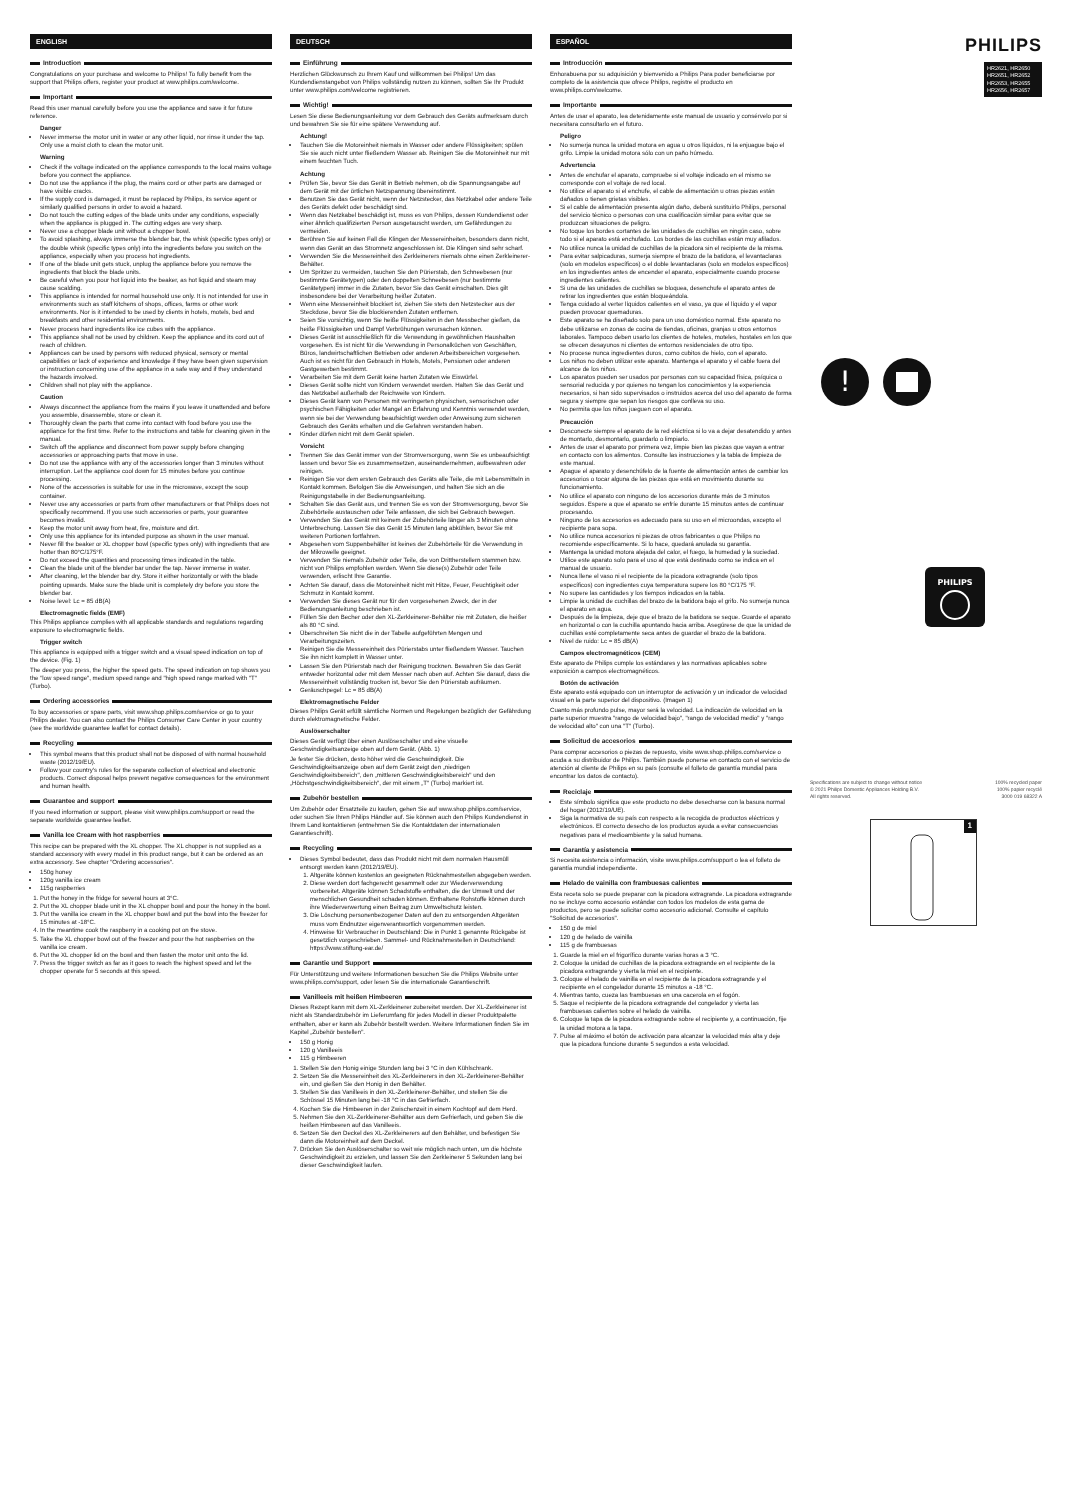ENGLISH
Introduction
Congratulations on your purchase and welcome to Philips! To fully benefit from the support that Philips offers, register your product at www.philips.com/welcome.
Important
Read this user manual carefully before you use the appliance and save it for future reference.
Danger
Never immerse the motor unit in water or any other liquid, nor rinse it under the tap. Only use a moist cloth to clean the motor unit.
Warning
Check if the voltage indicated on the appliance corresponds to the local mains voltage before you connect the appliance.
Do not use the appliance if the plug, the mains cord or other parts are damaged or have visible cracks.
If the supply cord is damaged, it must be replaced by Philips, its service agent or similarly qualified persons in order to avoid a hazard.
Do not touch the cutting edges of the blade units under any conditions, especially when the appliance is plugged in. The cutting edges are very sharp.
Never use a chopper blade unit without a chopper bowl.
To avoid splashing, always immerse the blender bar, the whisk (specific types only) or the double whisk (specific types only) into the ingredients before you switch on the appliance, especially when you process hot ingredients.
If one of the blade unit gets stuck, unplug the appliance before you remove the ingredients that block the blade units.
Be careful when you pour hot liquid into the beaker, as hot liquid and steam may cause scalding.
This appliance is intended for normal household use only. It is not intended for use in environments such as staff kitchens of shops, offices, farms or other work environments. Nor is it intended to be used by clients in hotels, motels, bed and breakfasts and other residential environments.
Never process hard ingredients like ice cubes with the appliance.
This appliance shall not be used by children. Keep the appliance and its cord out of reach of children.
Appliances can be used by persons with reduced physical, sensory or mental capabilities or lack of experience and knowledge if they have been given supervision or instruction concerning use of the appliance in a safe way and if they understand the hazards involved.
Children shall not play with the appliance.
Caution
Always disconnect the appliance from the mains if you leave it unattended and before you assemble, disassemble, store or clean it.
Thoroughly clean the parts that come into contact with food before you use the appliance for the first time. Refer to the instructions and table for cleaning given in the manual.
Switch off the appliance and disconnect from power supply before changing accessories or approaching parts that move in use.
Do not use the appliance with any of the accessories longer than 3 minutes without interruption. Let the appliance cool down for 15 minutes before you continue processing.
None of the accessories is suitable for use in the microwave, except the soup container.
Never use any accessories or parts from other manufacturers or that Philips does not specifically recommend. If you use such accessories or parts, your guarantee becomes invalid.
Keep the motor unit away from heat, fire, moisture and dirt.
Only use this appliance for its intended purpose as shown in the user manual.
Never fill the beaker or XL chopper bowl (specific types only) with ingredients that are hotter than 80°C/175°F.
Do not exceed the quantities and processing times indicated in the table.
Clean the blade unit of the blender bar under the tap. Never immerse in water.
After cleaning, let the blender bar dry. Store it either horizontally or with the blade pointing upwards. Make sure the blade unit is completely dry before you store the blender bar.
Noise level: Lc = 85 dB(A)
Electromagnetic fields (EMF)
This Philips appliance complies with all applicable standards and regulations regarding exposure to electromagnetic fields.
Trigger switch
This appliance is equipped with a trigger switch and a visual speed indication on top of the device. (Fig. 1)
The deeper you press, the higher the speed gets. The speed indication on top shows you the "low speed range", medium speed range and "high speed range marked with "T" (Turbo).
Ordering accessories
To buy accessories or spare parts, visit www.shop.philips.com/service or go to your Philips dealer. You can also contact the Philips Consumer Care Center in your country (see the worldwide guarantee leaflet for contact details).
Recycling
This symbol means that this product shall not be disposed of with normal household waste (2012/19/EU).
Follow your country's rules for the separate collection of electrical and electronic products. Correct disposal helps prevent negative consequences for the environment and human health.
Guarantee and support
If you need information or support, please visit www.philips.com/support or read the separate worldwide guarantee leaflet.
Vanilla Ice Cream with hot raspberries
This recipe can be prepared with the XL chopper. The XL chopper is not supplied as a standard accessory with every model in this product range, but it can be ordered as an extra accessory. See chapter "Ordering accessories".
150g honey
120g vanilla ice cream
115g raspberries
1. Put the honey in the fridge for several hours at 3°C.
2. Put the XL chopper blade unit in the XL chopper bowl and pour the honey in the bowl.
3. Put the vanilla ice cream in the XL chopper bowl and put the bowl into the freezer for 15 minutes at -18°C.
4. In the meantime cook the raspberry in a cooking pot on the stove.
5. Take the XL chopper bowl out of the freezer and pour the hot raspberries on the vanilla ice cream.
6. Put the XL chopper lid on the bowl and then fasten the motor unit onto the lid.
7. Press the trigger switch as far as it goes to reach the highest speed and let the chopper operate for 5 seconds at this speed.
DEUTSCH
Einführung
Herzlichen Glückwunsch zu Ihrem Kauf und willkommen bei Philips! Um das Kundendienstangebot von Philips vollständig nutzen zu können, sollten Sie Ihr Produkt unter www.philips.com/welcome registrieren.
Wichtig!
Lesen Sie diese Bedienungsanleitung vor dem Gebrauch des Geräts aufmerksam durch und bewahren Sie sie für eine spätere Verwendung auf.
Achtung!
Tauchen Sie die Motoreinheit niemals in Wasser oder andere Flüssigkeiten; spülen Sie sie auch nicht unter fließendem Wasser ab. Reinigen Sie die Motoreinheit nur mit einem feuchten Tuch.
Achtung
Prüfen Sie, bevor Sie das Gerät in Betrieb nehmen, ob die Spannungsangabe auf dem Gerät mit der örtlichen Netzspannung übereinstimmt.
Benutzen Sie das Gerät nicht, wenn der Netzstecker, das Netzkabel oder andere Teile des Geräts defekt oder beschädigt sind.
Wenn das Netzkabel beschädigt ist, muss es von Philips, dessen Kundendienst oder einer ähnlich qualifizierten Person ausgetauscht werden, um Gefährdungen zu vermeiden.
Berühren Sie auf keinen Fall die Klingen der Messereinheiten, besonders dann nicht, wenn das Gerät an das Stromnetz angeschlossen ist. Die Klingen sind sehr scharf.
Verwenden Sie die Messereinheit des Zerkleinerers niemals ohne einen Zerkleinerer-Behälter.
Um Spritzer zu vermeiden, tauchen Sie den Pürierstab, den Schneebesen (nur bestimmte Gerätetypen) oder den doppelten Schneebesen (nur bestimmte Gerätetypen) immer in die Zutaten, bevor Sie das Gerät einschalten. Dies gilt insbesondere bei der Verarbeitung heißer Zutaten.
Wenn eine Messereinheit blockiert ist, ziehen Sie stets den Netzstecker aus der Steckdose, bevor Sie die blockierenden Zutaten entfernen.
Seien Sie vorsichtig, wenn Sie heiße Flüssigkeiten in den Messbecher gießen, da heiße Flüssigkeiten und Dampf Verbrühungen verursachen können.
Dieses Gerät ist ausschließlich für die Verwendung in gewöhnlichen Haushalten vorgesehen. Es ist nicht für die Verwendung in Personalküchen von Geschäften, Büros, landwirtschaftlichen Betrieben oder anderen Arbeitsbereichen vorgesehen. Auch ist es nicht für den Gebrauch in Hotels, Motels, Pensionen oder anderen Gastgewerben bestimmt.
Verarbeiten Sie mit dem Gerät keine harten Zutaten wie Eiswürfel.
Dieses Gerät sollte nicht von Kindern verwendet werden. Halten Sie das Gerät und das Netzkabel außerhalb der Reichweite von Kindern.
Dieses Gerät kann von Personen mit verringerten physischen, sensorischen oder psychischen Fähigkeiten oder Mangel an Erfahrung und Kenntnis verwendet werden, wenn sie bei der Verwendung beaufsichtigt werden oder Anweisung zum sicheren Gebrauch des Geräts erhalten und die Gefahren verstanden haben.
Kinder dürfen nicht mit dem Gerät spielen.
Vorsicht
Trennen Sie das Gerät immer von der Stromversorgung, wenn Sie es unbeaufsichtigt lassen und bevor Sie es zusammensetzen, auseinandernehmen, aufbewahren oder reinigen.
Reinigen Sie vor dem ersten Gebrauch des Geräts alle Teile, die mit Lebensmitteln in Kontakt kommen. Befolgen Sie die Anweisungen, und halten Sie sich an die Reinigungstabelle in der Bedienungsanleitung.
Schalten Sie das Gerät aus, und trennen Sie es von der Stromversorgung, bevor Sie Zubehörteile austauschen oder Teile anfassen, die sich bei Gebrauch bewegen.
Verwenden Sie das Gerät mit keinem der Zubehörteile länger als 3 Minuten ohne Unterbrechung. Lassen Sie das Gerät 15 Minuten lang abkühlen, bevor Sie mit weiteren Portionen fortfahren.
Abgesehen vom Suppenbehälter ist keines der Zubehörteile für die Verwendung in der Mikrowelle geeignet.
Verwenden Sie niemals Zubehör oder Teile, die von Drittherstellern stammen bzw. nicht von Philips empfohlen werden. Wenn Sie diese(s) Zubehör oder Teile verwenden, erlischt Ihre Garantie.
Achten Sie darauf, dass die Motoreinheit nicht mit Hitze, Feuer, Feuchtigkeit oder Schmutz in Kontakt kommt.
Verwenden Sie dieses Gerät nur für den vorgesehenen Zweck, der in der Bedienungsanleitung beschrieben ist.
Füllen Sie den Becher oder den XL-Zerkleinerer-Behälter nie mit Zutaten, die heißer als 80 °C sind.
Überschreiten Sie nicht die in der Tabelle aufgeführten Mengen und Verarbeitungszeiten.
Reinigen Sie die Messereinheit des Pürierstabs unter fließendem Wasser. Tauchen Sie ihn nicht komplett in Wasser unter.
Lassen Sie den Pürierstab nach der Reinigung trocknen. Bewahren Sie das Gerät entweder horizontal oder mit dem Messer nach oben auf. Achten Sie darauf, dass die Messereinheit vollständig trocken ist, bevor Sie den Pürierstab aufräumen.
Geräuschpegel: Lc = 85 dB(A)
Elektromagnetische Felder
Dieses Philips Gerät erfüllt sämtliche Normen und Regelungen bezüglich der Gefährdung durch elektromagnetische Felder.
Auslöserschalter
Dieses Gerät verfügt über einen Auslöseschalter und eine visuelle Geschwindigkeitsanzeige oben auf dem Gerät. (Abb. 1)
Je fester Sie drücken, desto höher wird die Geschwindigkeit. Die Geschwindigkeitsanzeige oben auf dem Gerät zeigt den „niedrigen Geschwindigkeitsbereich", den „mittleren Geschwindigkeitsbereich" und den „Höchstgeschwindigkeitsbereich", der mit einem „T" (Turbo) markiert ist.
Zubehör bestellen
Um Zubehör oder Ersatzteile zu kaufen, gehen Sie auf www.shop.philips.com/service, oder suchen Sie Ihren Philips Händler auf. Sie können auch den Philips Kundendienst in Ihrem Land kontaktieren (entnehmen Sie die Kontaktdaten der internationalen Garantieschrift).
Recycling
Dieses Symbol bedeutet, dass das Produkt nicht mit dem normalen Hausmüll entsorgt werden kann (2012/19/EU).
1. Altgeräte können kostenlos an geeigneten Rücknahmestellen abgegeben werden.
2. Diese werden dort fachgerecht gesammelt oder zur Wiederverwendung vorbereitet. Altgeräte können Schadstoffe enthalten, die der Umwelt und der menschlichen Gesundheit schaden können. Enthaltene Rohstoffe können durch ihre Wiederverwertung einen Beitrag zum Umweltschutz leisten.
3. Die Löschung personenbezogener Daten auf den zu entsorgenden Altgeräten muss vom Endnutzer eigenverantwortlich vorgenommen werden.
4. Hinweise für Verbraucher in Deutschland: Die in Punkt 1 genannte Rückgabe ist gesetzlich vorgeschrieben. Sammel- und Rücknahmestellen in Deutschland: https://www.stiftung-ear.de/
Garantie und Support
Für Unterstützung und weitere Informationen besuchen Sie die Philips Website unter www.philips.com/support, oder lesen Sie die internationale Garantieschrift.
Vanilleeis mit heißen Himbeeren
Dieses Rezept kann mit dem XL-Zerkleinerer zubereitet werden. Der XL-Zerkleinerer ist nicht als Standardzubehör im Lieferumfang für jedes Modell in dieser Produktpalette enthalten, aber er kann als Zubehör bestellt werden. Weitere Informationen finden Sie im Kapitel „Zubehör bestellen".
150 g Honig
120 g Vanilleeis
115 g Himbeeren
1. Stellen Sie den Honig einige Stunden lang bei 3 °C in den Kühlschrank.
2. Setzen Sie die Messereinheit des XL-Zerkleinerers in den XL-Zerkleinerer-Behälter ein, und gießen Sie den Honig in den Behälter.
3. Stellen Sie das Vanilleeis in den XL-Zerkleinerer-Behälter, und stellen Sie die Schüssel 15 Minuten lang bei -18 °C in das Gefrierfach.
4. Kochen Sie die Himbeeren in der Zwischenzeit in einem Kochtopf auf dem Herd.
5. Nehmen Sie den XL-Zerkleinerer-Behälter aus dem Gefrierfach, und geben Sie die heißen Himbeeren auf das Vanilleeis.
6. Setzen Sie den Deckel des XL-Zerkleinerers auf den Behälter, und befestigen Sie dann die Motoreinheit auf dem Deckel.
7. Drücken Sie den Auslöserschalter so weit wie möglich nach unten, um die höchste Geschwindigkeit zu erzielen, und lassen Sie den Zerkleinerer 5 Sekunden lang bei dieser Geschwindigkeit laufen.
ESPAÑOL
Introducción
Enhorabuena por su adquisición y bienvenido a Philips Para poder beneficiarse por completo de la asistencia que ofrece Philips, registre el producto en www.philips.com/welcome.
Importante
Antes de usar el aparato, lea detenidamente este manual de usuario y consérvelo por si necesitara consultarlo en el futuro.
Peligro
No sumerja nunca la unidad motora en agua u otros líquidos, ni la enjuague bajo el grifo. Limpie la unidad motora sólo con un paño húmedo.
Advertencia
Antes de enchufar el aparato, compruebe si el voltaje indicado en el mismo se corresponde con el voltaje de red local.
No utilice el aparato si el enchufe, el cable de alimentación u otras piezas están dañados o tienen grietas visibles.
Si el cable de alimentación presenta algún daño, deberá sustituirlo Philips, personal del servicio técnico o personas con una cualificación similar para evitar que se produzcan situaciones de peligro.
No toque los bordes cortantes de las unidades de cuchillas en ningún caso, sobre todo si el aparato está enchufado. Los bordes de las cuchillas están muy afilados.
No utilice nunca la unidad de cuchillas de la picadora sin el recipiente de la misma.
Para evitar salpicaduras, sumerja siempre el brazo de la batidora, el levantaclaras (solo en modelos específicos) o el doble levantaclaras (solo en modelos específicos) en los ingredientes antes de encender el aparato, especialmente cuando procese ingredientes calientes.
Si una de las unidades de cuchillas se bloquea, desenchufe el aparato antes de retirar los ingredientes que están bloqueándola.
Tenga cuidado al verter líquidos calientes en el vaso, ya que el líquido y el vapor pueden provocar quemaduras.
Este aparato se ha diseñado solo para un uso doméstico normal. Este aparato no debe utilizarse en zonas de cocina de tiendas, oficinas, granjas u otros entornos laborales. Tampoco deben usarlo los clientes de hoteles, moteles, hostales en los que se ofrecen desayunos ni clientes de entornos residenciales de otro tipo.
No procese nunca ingredientes duros, como cubitos de hielo, con el aparato.
Los niños no deben utilizar este aparato. Mantenga el aparato y el cable fuera del alcance de los niños.
Los aparatos pueden ser usados por personas con su capacidad física, psíquica o sensorial reducida y por quienes no tengan los conocimientos y la experiencia necesarios, si han sido supervisados o instruidos acerca del uso del aparato de forma segura y siempre que sepan los riesgos que conlleva su uso.
No permita que los niños jueguen con el aparato.
Precaución
Desconecte siempre el aparato de la red eléctrica si lo va a dejar desatendido y antes de montarlo, desmontarlo, guardarlo o limpiarlo.
Antes de usar el aparato por primera vez, limpie bien las piezas que vayan a entrar en contacto con los alimentos. Consulte las instrucciones y la tabla de limpieza de este manual.
Apague el aparato y desenchúfelo de la fuente de alimentación antes de cambiar los accesorios o tocar alguna de las piezas que está en movimiento durante su funcionamiento.
No utilice el aparato con ninguno de los accesorios durante más de 3 minutos seguidos. Espere a que el aparato se enfríe durante 15 minutos antes de continuar procesando.
Ninguno de los accesorios es adecuado para su uso en el microondas, excepto el recipiente para sopa.
No utilice nunca accesorios ni piezas de otros fabricantes o que Philips no recomiende específicamente. Si lo hace, quedará anulada su garantía.
Mantenga la unidad motora alejada del calor, el fuego, la humedad y la suciedad.
Utilice este aparato solo para el uso al que está destinado como se indica en el manual de usuario.
Nunca llene el vaso ni el recipiente de la picadora extragrande (solo tipos específicos) con ingredientes cuya temperatura supere los 80 °C/175 °F.
No supere las cantidades y los tiempos indicados en la tabla.
Limpie la unidad de cuchillas del brazo de la batidora bajo el grifo. No sumerja nunca el aparato en agua.
Después de la limpieza, deje que el brazo de la batidora se seque. Guarde el aparato en horizontal o con la cuchilla apuntando hacia arriba. Asegúrese de que la unidad de cuchillas esté completamente seca antes de guardar el brazo de la batidora.
Nivel de ruido: Lc = 85 dB(A)
Campos electromagnéticos (CEM)
Este aparato de Philips cumple los estándares y las normativas aplicables sobre exposición a campos electromagnéticos.
Botón de activación
Este aparato está equipado con un interruptor de activación y un indicador de velocidad visual en la parte superior del dispositivo. (Imagen 1)
Cuanto más profundo pulse, mayor será la velocidad. La indicación de velocidad en la parte superior muestra "rango de velocidad bajo", "rango de velocidad medio" y "rango de velocidad alto" con una "T" (Turbo).
Solicitud de accesorios
Para comprar accesorios o piezas de repuesto, visite www.shop.philips.com/service o acuda a su distribuidor de Philips. También puede ponerse en contacto con el servicio de atención al cliente de Philips en su país (consulte el folleto de garantía mundial para encontrar los datos de contacto).
Reciclaje
Este símbolo significa que este producto no debe desecharse con la basura normal del hogar (2012/19/UE).
Siga la normativa de su país con respecto a la recogida de productos eléctricos y electrónicos. El correcto desecho de los productos ayuda a evitar consecuencias negativas para el medioambiente y la salud humana.
Garantía y asistencia
Si necesita asistencia o información, visite www.philips.com/support o lea el folleto de garantía mundial independiente.
Helado de vainilla con frambuesas calientes
Esta receta solo se puede preparar con la picadora extragrande. La picadora extragrande no se incluye como accesorio estándar con todos los modelos de esta gama de productos, pero se puede solicitar como accesorio adicional. Consulte el capítulo "Solicitud de accesorios".
150 g de miel
120 g de helado de vainilla
115 g de frambuesas
1. Guarde la miel en el frigorífico durante varias horas a 3 °C.
2. Coloque la unidad de cuchillas de la picadora extragrande en el recipiente de la picadora extragrande y vierta la miel en el recipiente.
3. Coloque el helado de vainilla en el recipiente de la picadora extragrande y el recipiente en el congelador durante 15 minutos a -18 °C.
4. Mientras tanto, cueza las frambuesas en una cacerola en el fogón.
5. Saque el recipiente de la picadora extragrande del congelador y vierta las frambuesas calientes sobre el helado de vainilla.
6. Coloque la tapa de la picadora extragrande sobre el recipiente y, a continuación, fije la unidad motora a la tapa.
7. Pulse al máximo el botón de activación para alcanzar la velocidad más alta y deje que la picadora funcione durante 5 segundos a esta velocidad.
PHILIPS
HR2621, HR2650
HR2651, HR2652
HR2653, HR2655
HR2656, HR2657
!
PHILIPS
Specifications are subject to change without notice
© 2021 Philips Domestic Appliances Holding B.V.
All rights reserved.
100% recycled paper
100% papier recyclé
3000 019 68322 A
1